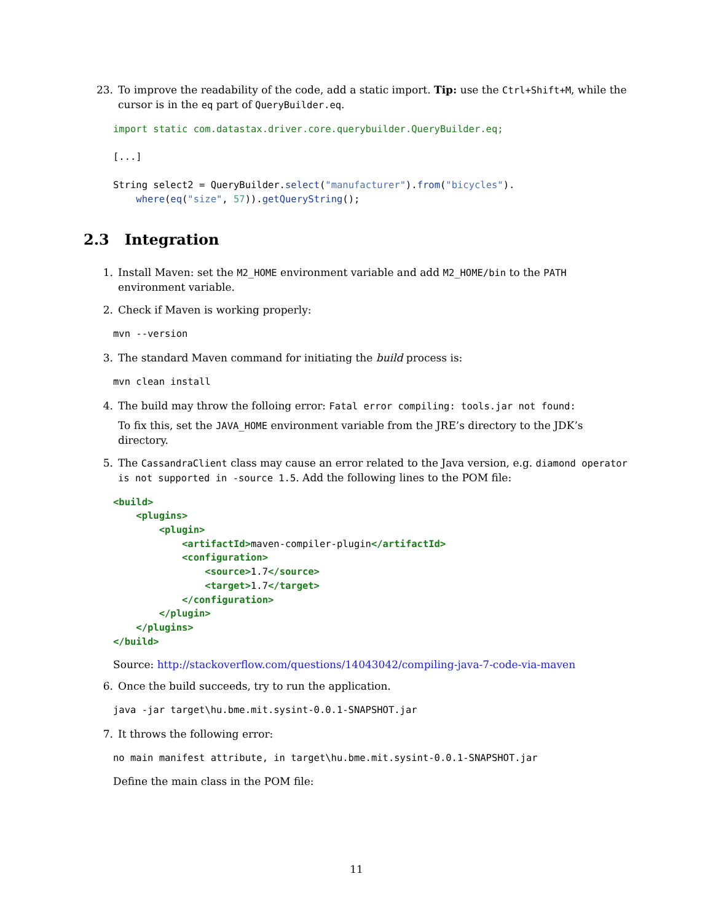23. To improve the readability of the code, add a static import. Tip: use the Ctrl+Shift+M, while the cursor is in the eq part of QueryBuilder.eq.
import static com.datastax.driver.core.querybuilder.QueryBuilder.eq;

[...]

String select2 = QueryBuilder.select("manufacturer").from("bicycles").
    where(eq("size", 57)).getQueryString();
2.3 Integration
1. Install Maven: set the M2_HOME environment variable and add M2_HOME/bin to the PATH environment variable.
2. Check if Maven is working properly:
mvn --version
3. The standard Maven command for initiating the build process is:
mvn clean install
4. The build may throw the folloing error: Fatal error compiling: tools.jar not found:
To fix this, set the JAVA_HOME environment variable from the JRE’s directory to the JDK’s directory.
5. The CassandraClient class may cause an error related to the Java version, e.g. diamond operator is not supported in -source 1.5. Add the following lines to the POM file:
<build>
    <plugins>
        <plugin>
            <artifactId>maven-compiler-plugin</artifactId>
            <configuration>
                <source>1.7</source>
                <target>1.7</target>
            </configuration>
        </plugin>
    </plugins>
</build>
Source: http://stackoverflow.com/questions/14043042/compiling-java-7-code-via-maven
6. Once the build succeeds, try to run the application.
java -jar target\hu.bme.mit.sysint-0.0.1-SNAPSHOT.jar
7. It throws the following error:
no main manifest attribute, in target\hu.bme.mit.sysint-0.0.1-SNAPSHOT.jar
Define the main class in the POM file:
11